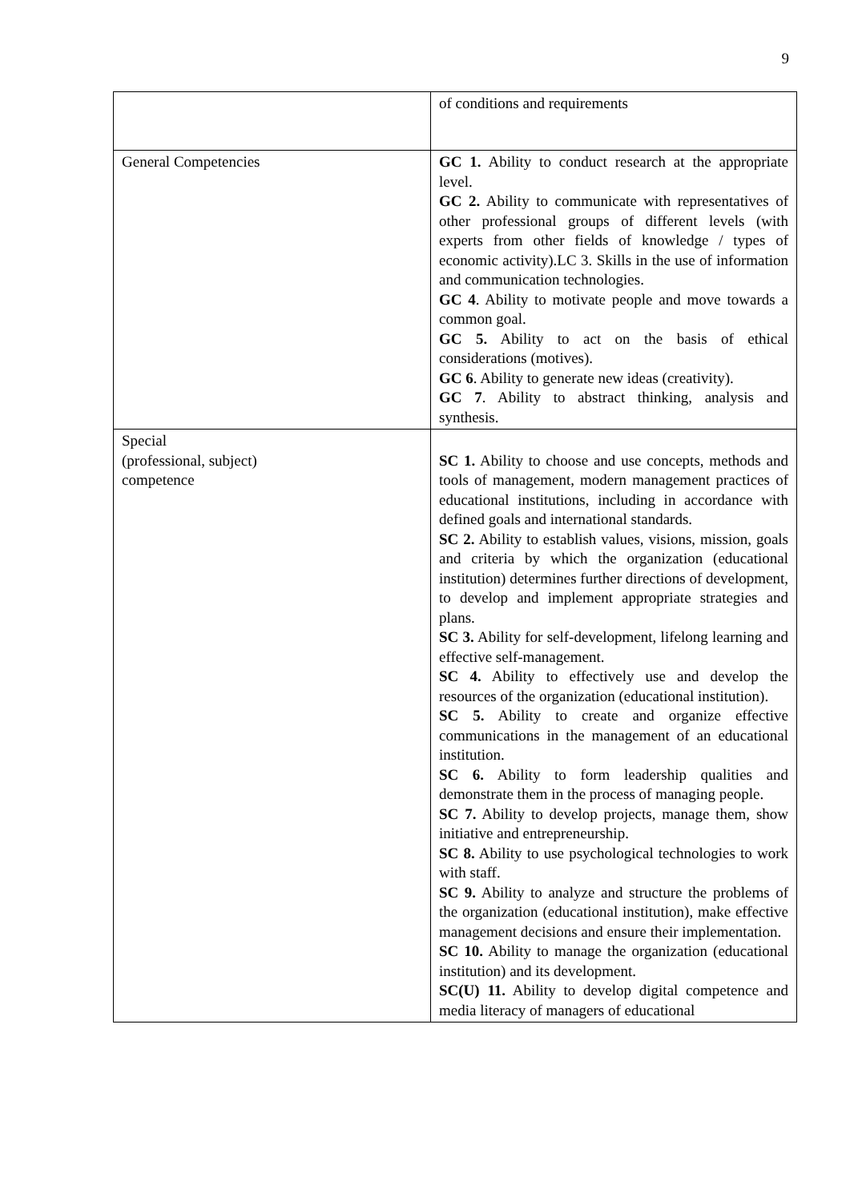9
| | of conditions and requirements |
| General Competencies | GC 1. Ability to conduct research at the appropriate level. GC 2. Ability to communicate with representatives of other professional groups of different levels (with experts from other fields of knowledge / types of economic activity).LC 3. Skills in the use of information and communication technologies. GC 4 . Ability to motivate people and move towards a common goal. GC 5. Ability to act on the basis of ethical considerations (motives). GC 6 . Ability to generate new ideas (creativity). GC 7 . Ability to abstract thinking, analysis and synthesis. |
| Special (professional, subject) competence | SC 1. Ability to choose and use concepts, methods and tools of management, modern management practices of educational institutions, including in accordance with defined goals and international standards. SC 2. Ability to establish values, visions, mission, goals and criteria by which the organization (educational institution) determines further directions of development, to develop and implement appropriate strategies and plans. SC 3. Ability for self-development, lifelong learning and effective self-management. SC 4. Ability to effectively use and develop the resources of the organization (educational institution). SC 5. Ability to create and organize effective communications in the management of an educational institution. SC 6. Ability to form leadership qualities and demonstrate them in the process of managing people. SC 7. Ability to develop projects, manage them, show initiative and entrepreneurship. SC 8. Ability to use psychological technologies to work with staff. SC 9. Ability to analyze and structure the problems of the organization (educational institution), make effective management decisions and ensure their implementation. SC 10. Ability to manage the organization (educational institution) and its development. SC(U) 11. Ability to develop digital competence and media literacy of managers of educational |